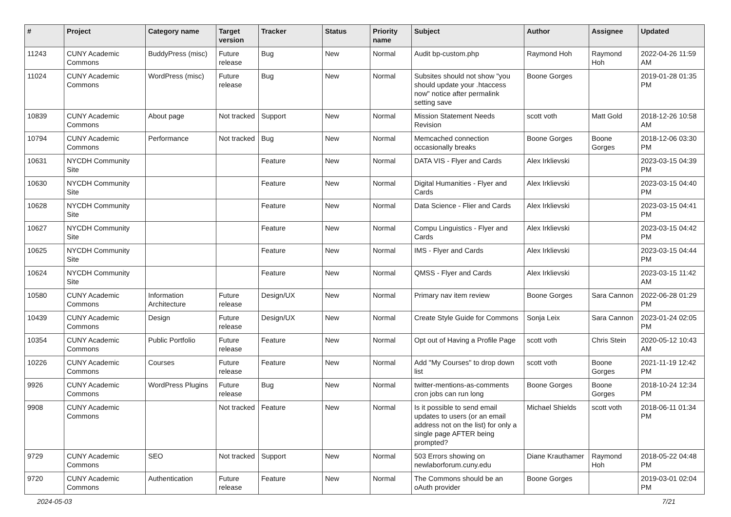| # | Project | Category name | Target version | Tracker | Status | Priority name | Subject | Author | Assignee | Updated |
| --- | --- | --- | --- | --- | --- | --- | --- | --- | --- | --- |
| 11243 | CUNY Academic Commons | BuddyPress (misc) | Future release | Bug | New | Normal | Audit bp-custom.php | Raymond Hoh | Raymond Hoh | 2022-04-26 11:59 AM |
| 11024 | CUNY Academic Commons | WordPress (misc) | Future release | Bug | New | Normal | Subsites should not show "you should update your .htaccess now" notice after permalink setting save | Boone Gorges | | 2019-01-28 01:35 PM |
| 10839 | CUNY Academic Commons | About page | Not tracked | Support | New | Normal | Mission Statement Needs Revision | scott voth | Matt Gold | 2018-12-26 10:58 AM |
| 10794 | CUNY Academic Commons | Performance | Not tracked | Bug | New | Normal | Memcached connection occasionally breaks | Boone Gorges | Boone Gorges | 2018-12-06 03:30 PM |
| 10631 | NYCDH Community Site | | | Feature | New | Normal | DATA VIS - Flyer and Cards | Alex Irklievski | | 2023-03-15 04:39 PM |
| 10630 | NYCDH Community Site | | | Feature | New | Normal | Digital Humanities - Flyer and Cards | Alex Irklievski | | 2023-03-15 04:40 PM |
| 10628 | NYCDH Community Site | | | Feature | New | Normal | Data Science - Flier and Cards | Alex Irklievski | | 2023-03-15 04:41 PM |
| 10627 | NYCDH Community Site | | | Feature | New | Normal | Compu Linguistics - Flyer and Cards | Alex Irklievski | | 2023-03-15 04:42 PM |
| 10625 | NYCDH Community Site | | | Feature | New | Normal | IMS - Flyer and Cards | Alex Irklievski | | 2023-03-15 04:44 PM |
| 10624 | NYCDH Community Site | | | Feature | New | Normal | QMSS - Flyer and Cards | Alex Irklievski | | 2023-03-15 11:42 AM |
| 10580 | CUNY Academic Commons | Information Architecture | Future release | Design/UX | New | Normal | Primary nav item review | Boone Gorges | Sara Cannon | 2022-06-28 01:29 PM |
| 10439 | CUNY Academic Commons | Design | Future release | Design/UX | New | Normal | Create Style Guide for Commons | Sonja Leix | Sara Cannon | 2023-01-24 02:05 PM |
| 10354 | CUNY Academic Commons | Public Portfolio | Future release | Feature | New | Normal | Opt out of Having a Profile Page | scott voth | Chris Stein | 2020-05-12 10:43 AM |
| 10226 | CUNY Academic Commons | Courses | Future release | Feature | New | Normal | Add "My Courses" to drop down list | scott voth | Boone Gorges | 2021-11-19 12:42 PM |
| 9926 | CUNY Academic Commons | WordPress Plugins | Future release | Bug | New | Normal | twitter-mentions-as-comments cron jobs can run long | Boone Gorges | Boone Gorges | 2018-10-24 12:34 PM |
| 9908 | CUNY Academic Commons | | Not tracked | Feature | New | Normal | Is it possible to send email updates to users (or an email address not on the list) for only a single page AFTER being prompted? | Michael Shields | scott voth | 2018-06-11 01:34 PM |
| 9729 | CUNY Academic Commons | SEO | Not tracked | Support | New | Normal | 503 Errors showing on newlaborforum.cuny.edu | Diane Krauthamer | Raymond Hoh | 2018-05-22 04:48 PM |
| 9720 | CUNY Academic Commons | Authentication | Future release | Feature | New | Normal | The Commons should be an oAuth provider | Boone Gorges | | 2019-03-01 02:04 PM |
2024-05-03 7/21